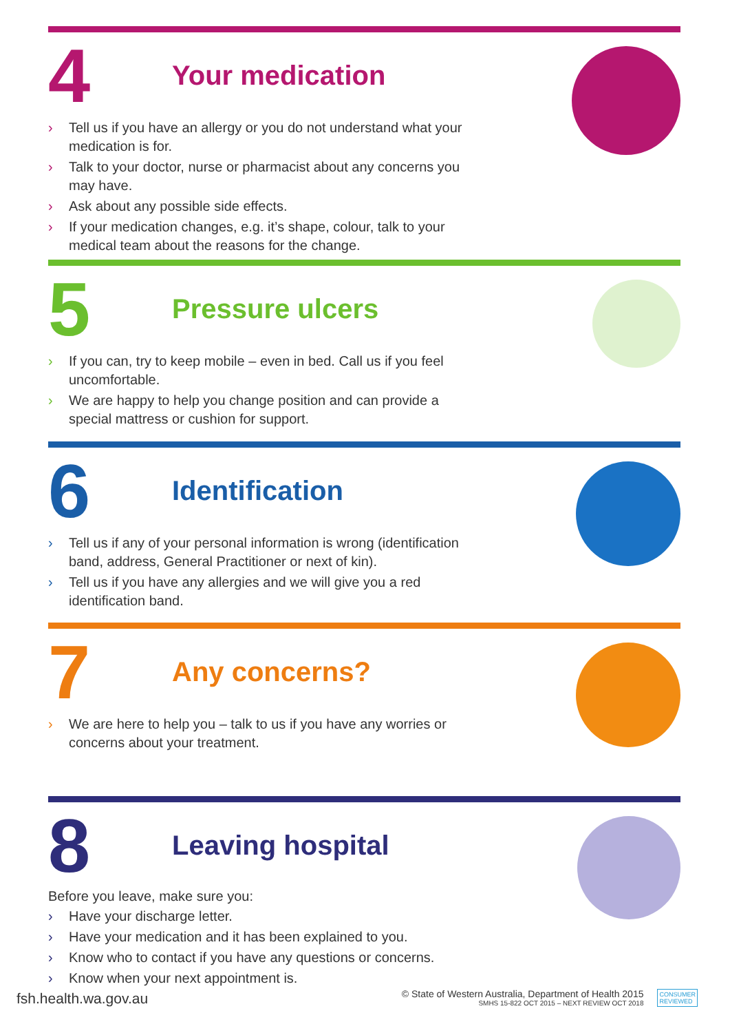4
Your medication
› Tell us if you have an allergy or you do not understand what your medication is for.
› Talk to your doctor, nurse or pharmacist about any concerns you may have.
› Ask about any possible side effects.
› If your medication changes, e.g. it’s shape, colour, talk to your medical team about the reasons for the change.
5
Pressure ulcers
› If you can, try to keep mobile – even in bed. Call us if you feel uncomfortable.
› We are happy to help you change position and can provide a special mattress or cushion for support.
6
Identification
› Tell us if any of your personal information is wrong (identification band, address, General Practitioner or next of kin).
› Tell us if you have any allergies and we will give you a red identification band.
7
Any concerns?
› We are here to help you – talk to us if you have any worries or concerns about your treatment.
8
Leaving hospital
Before you leave, make sure you:
› Have your discharge letter.
› Have your medication and it has been explained to you.
› Know who to contact if you have any questions or concerns.
› Know when your next appointment is.
fsh.health.wa.gov.au
© State of Western Australia, Department of Health 2015
SMHS 15-822 OCT 2015 – NEXT REVIEW OCT 2018
CONSUMER
REVIEWED